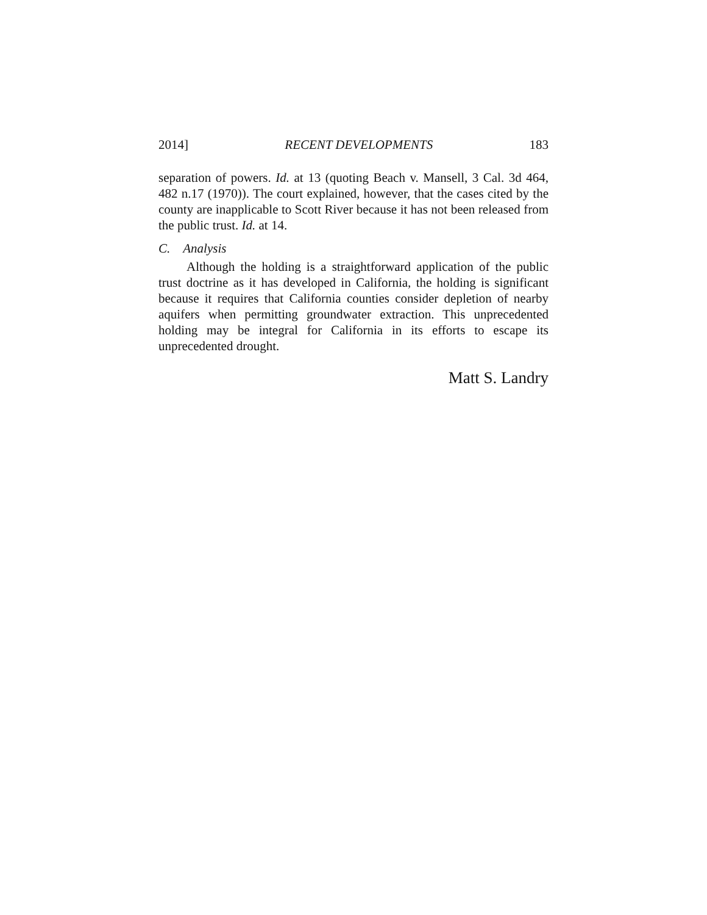2014] RECENT DEVELOPMENTS 183
separation of powers. Id. at 13 (quoting Beach v. Mansell, 3 Cal. 3d 464, 482 n.17 (1970)). The court explained, however, that the cases cited by the county are inapplicable to Scott River because it has not been released from the public trust. Id. at 14.
C. Analysis
Although the holding is a straightforward application of the public trust doctrine as it has developed in California, the holding is significant because it requires that California counties consider depletion of nearby aquifers when permitting groundwater extraction. This unprecedented holding may be integral for California in its efforts to escape its unprecedented drought.
Matt S. Landry